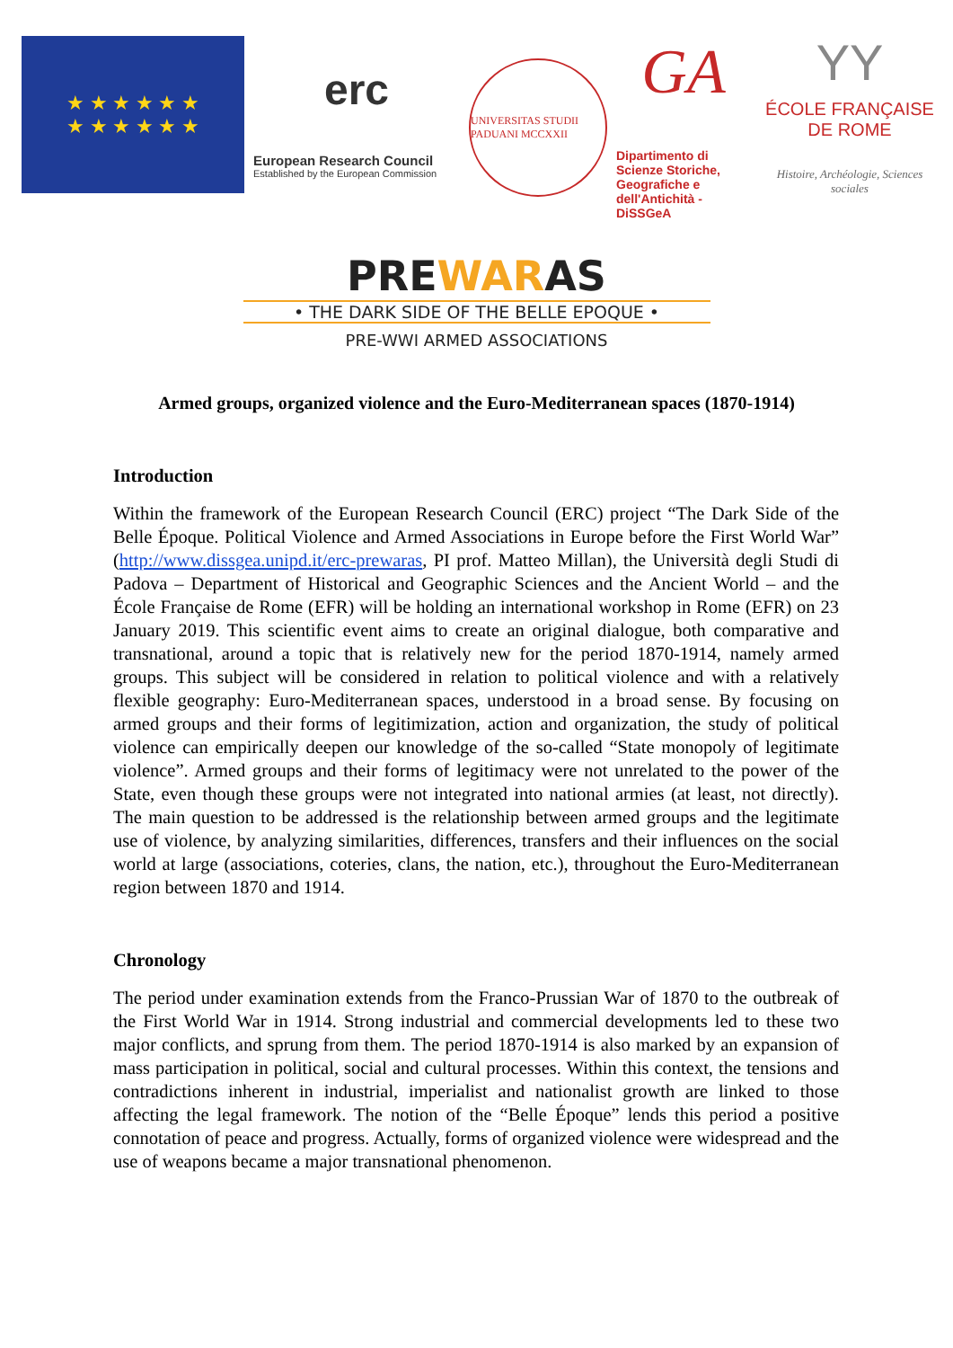★ ★ ★ ★ ★ ★
★ ★ ★ ★ ★ ★
erc
European Research Council
Established by the European Commission
UNIVERSITAS STUDII PADUANI MCCXXII
GA
Dipartimento di Scienze Storiche, Geografiche e dell'Antichità - DiSSGeA
YY
ÉCOLE FRANÇAISE
DE ROME
Histoire, Archéologie, Sciences sociales
PREWARAS
• THE DARK SIDE OF THE BELLE EPOQUE •
PRE-WWI ARMED ASSOCIATIONS
Armed groups, organized violence and the Euro-Mediterranean spaces (1870-1914)
Introduction
Within the framework of the European Research Council (ERC) project “The Dark Side of the Belle Époque. Political Violence and Armed Associations in Europe before the First World War” (http://www.dissgea.unipd.it/erc-prewaras, PI prof. Matteo Millan), the Università degli Studi di Padova – Department of Historical and Geographic Sciences and the Ancient World – and the École Française de Rome (EFR) will be holding an international workshop in Rome (EFR) on 23 January 2019. This scientific event aims to create an original dialogue, both comparative and transnational, around a topic that is relatively new for the period 1870-1914, namely armed groups. This subject will be considered in relation to political violence and with a relatively flexible geography: Euro-Mediterranean spaces, understood in a broad sense. By focusing on armed groups and their forms of legitimization, action and organization, the study of political violence can empirically deepen our knowledge of the so-called “State monopoly of legitimate violence”. Armed groups and their forms of legitimacy were not unrelated to the power of the State, even though these groups were not integrated into national armies (at least, not directly). The main question to be addressed is the relationship between armed groups and the legitimate use of violence, by analyzing similarities, differences, transfers and their influences on the social world at large (associations, coteries, clans, the nation, etc.), throughout the Euro-Mediterranean region between 1870 and 1914.
Chronology
The period under examination extends from the Franco-Prussian War of 1870 to the outbreak of the First World War in 1914. Strong industrial and commercial developments led to these two major conflicts, and sprung from them. The period 1870-1914 is also marked by an expansion of mass participation in political, social and cultural processes. Within this context, the tensions and contradictions inherent in industrial, imperialist and nationalist growth are linked to those affecting the legal framework. The notion of the “Belle Époque” lends this period a positive connotation of peace and progress. Actually, forms of organized violence were widespread and the use of weapons became a major transnational phenomenon.